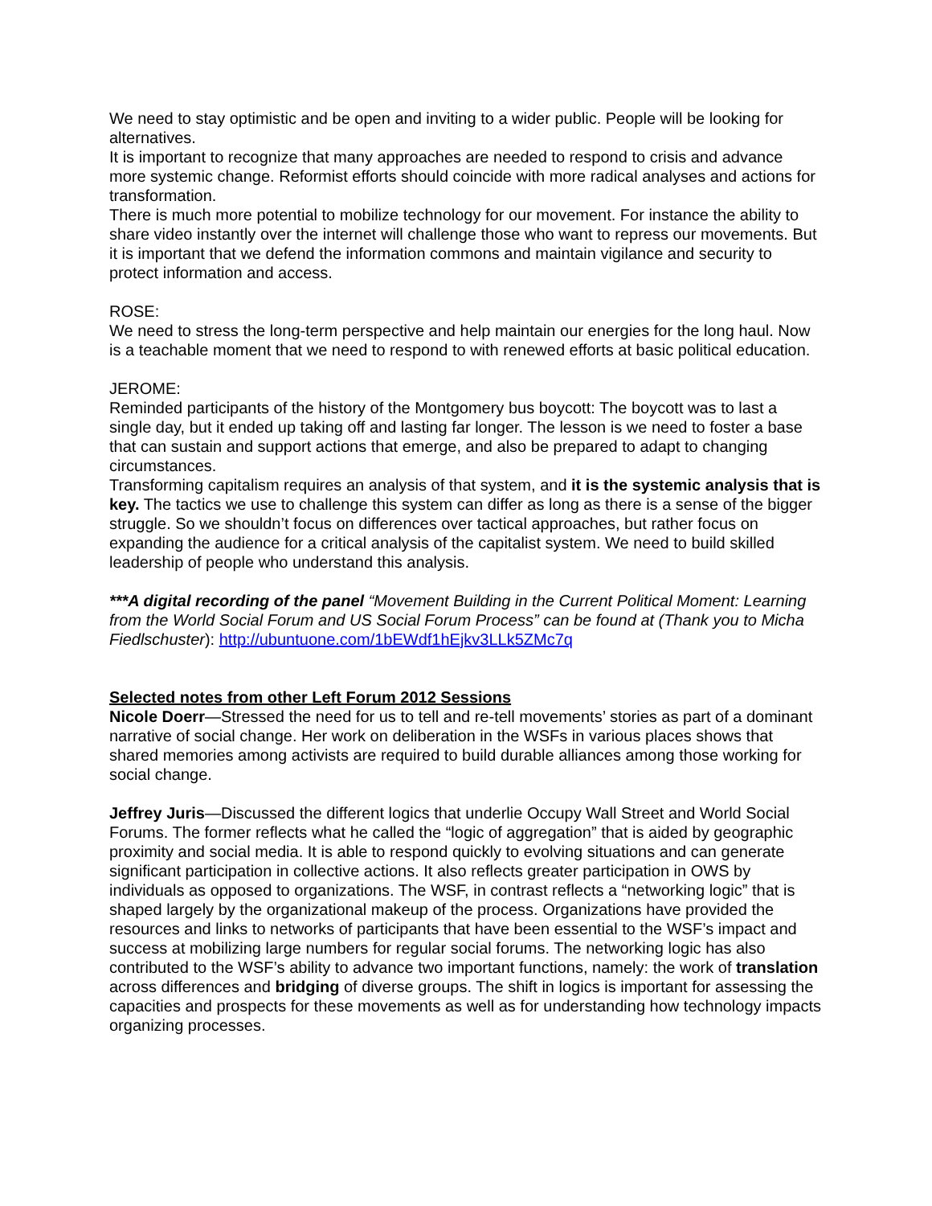We need to stay optimistic and be open and inviting to a wider public. People will be looking for alternatives.
It is important to recognize that many approaches are needed to respond to crisis and advance more systemic change. Reformist efforts should coincide with more radical analyses and actions for transformation.
There is much more potential to mobilize technology for our movement. For instance the ability to share video instantly over the internet will challenge those who want to repress our movements. But it is important that we defend the information commons and maintain vigilance and security to protect information and access.
ROSE:
We need to stress the long-term perspective and help maintain our energies for the long haul. Now is a teachable moment that we need to respond to with renewed efforts at basic political education.
JEROME:
Reminded participants of the history of the Montgomery bus boycott: The boycott was to last a single day, but it ended up taking off and lasting far longer. The lesson is we need to foster a base that can sustain and support actions that emerge, and also be prepared to adapt to changing circumstances.
Transforming capitalism requires an analysis of that system, and it is the systemic analysis that is key. The tactics we use to challenge this system can differ as long as there is a sense of the bigger struggle. So we shouldn’t focus on differences over tactical approaches, but rather focus on expanding the audience for a critical analysis of the capitalist system. We need to build skilled leadership of people who understand this analysis.
***A digital recording of the panel “Movement Building in the Current Political Moment: Learning from the World Social Forum and US Social Forum Process” can be found at (Thank you to Micha Fiedlschuster): http://ubuntuone.com/1bEWdf1hEjkv3LLk5ZMc7q
Selected notes from other Left Forum 2012 Sessions
Nicole Doerr—Stressed the need for us to tell and re-tell movements’ stories as part of a dominant narrative of social change. Her work on deliberation in the WSFs in various places shows that shared memories among activists are required to build durable alliances among those working for social change.
Jeffrey Juris—Discussed the different logics that underlie Occupy Wall Street and World Social Forums. The former reflects what he called the “logic of aggregation” that is aided by geographic proximity and social media. It is able to respond quickly to evolving situations and can generate significant participation in collective actions. It also reflects greater participation in OWS by individuals as opposed to organizations. The WSF, in contrast reflects a “networking logic” that is shaped largely by the organizational makeup of the process. Organizations have provided the resources and links to networks of participants that have been essential to the WSF’s impact and success at mobilizing large numbers for regular social forums. The networking logic has also contributed to the WSF’s ability to advance two important functions, namely: the work of translation across differences and bridging of diverse groups. The shift in logics is important for assessing the capacities and prospects for these movements as well as for understanding how technology impacts organizing processes.